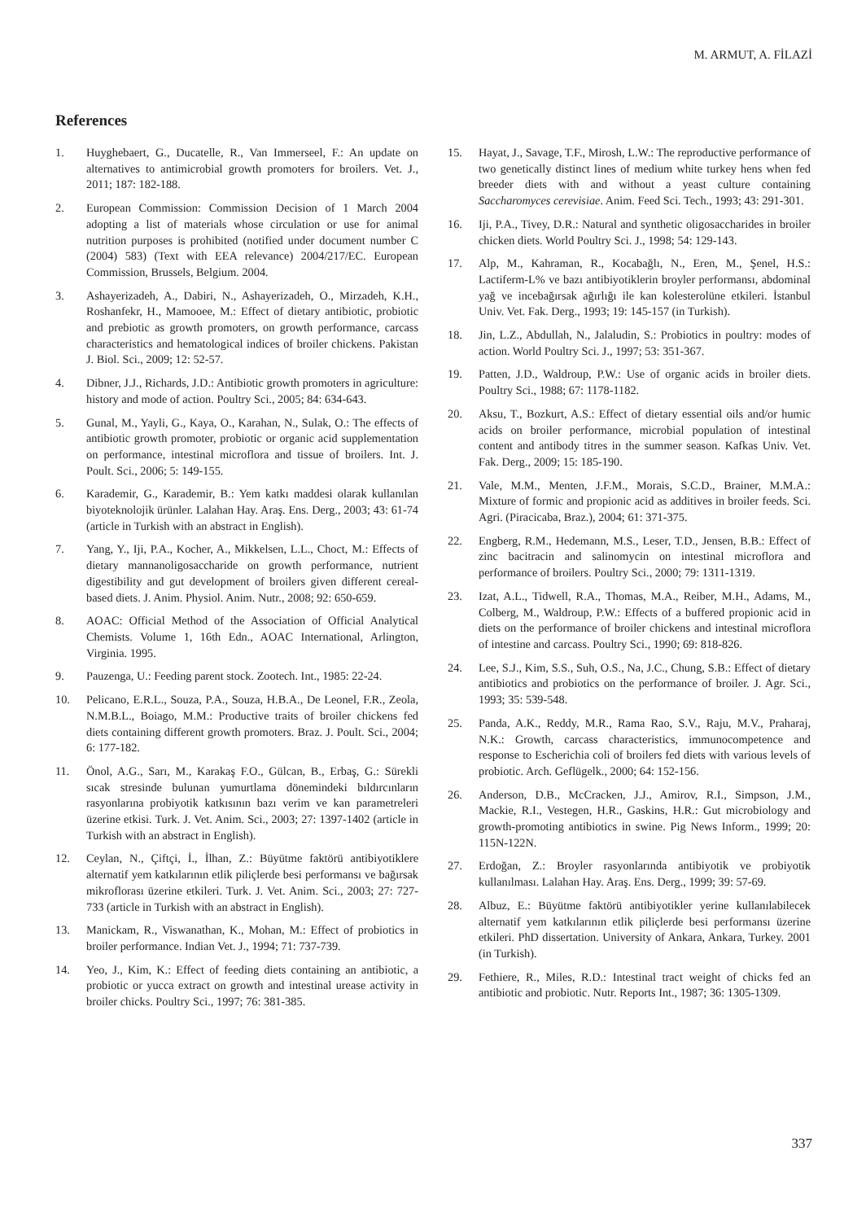M. ARMUT, A. FİLAZİ
References
1. Huyghebaert, G., Ducatelle, R., Van Immerseel, F.: An update on alternatives to antimicrobial growth promoters for broilers. Vet. J., 2011; 187: 182-188.
2. European Commission: Commission Decision of 1 March 2004 adopting a list of materials whose circulation or use for animal nutrition purposes is prohibited (notified under document number C (2004) 583) (Text with EEA relevance) 2004/217/EC. European Commission, Brussels, Belgium. 2004.
3. Ashayerizadeh, A., Dabiri, N., Ashayerizadeh, O., Mirzadeh, K.H., Roshanfekr, H., Mamooee, M.: Effect of dietary antibiotic, probiotic and prebiotic as growth promoters, on growth performance, carcass characteristics and hematological indices of broiler chickens. Pakistan J. Biol. Sci., 2009; 12: 52-57.
4. Dibner, J.J., Richards, J.D.: Antibiotic growth promoters in agriculture: history and mode of action. Poultry Sci., 2005; 84: 634-643.
5. Gunal, M., Yayli, G., Kaya, O., Karahan, N., Sulak, O.: The effects of antibiotic growth promoter, probiotic or organic acid supplementation on performance, intestinal microflora and tissue of broilers. Int. J. Poult. Sci., 2006; 5: 149-155.
6. Karademir, G., Karademir, B.: Yem katkı maddesi olarak kullanılan biyoteknolojik ürünler. Lalahan Hay. Araş. Ens. Derg., 2003; 43: 61-74 (article in Turkish with an abstract in English).
7. Yang, Y., Iji, P.A., Kocher, A., Mikkelsen, L.L., Choct, M.: Effects of dietary mannanoligosaccharide on growth performance, nutrient digestibility and gut development of broilers given different cereal-based diets. J. Anim. Physiol. Anim. Nutr., 2008; 92: 650-659.
8. AOAC: Official Method of the Association of Official Analytical Chemists. Volume 1, 16th Edn., AOAC International, Arlington, Virginia. 1995.
9. Pauzenga, U.: Feeding parent stock. Zootech. Int., 1985: 22-24.
10. Pelicano, E.R.L., Souza, P.A., Souza, H.B.A., De Leonel, F.R., Zeola, N.M.B.L., Boiago, M.M.: Productive traits of broiler chickens fed diets containing different growth promoters. Braz. J. Poult. Sci., 2004; 6: 177-182.
11. Önol, A.G., Sarı, M., Karakaş F.O., Gülcan, B., Erbaş, G.: Sürekli sıcak stresinde bulunan yumurtlama dönemindeki bıldırcınların rasyonlarına probiyotik katkısının bazı verim ve kan parametreleri üzerine etkisi. Turk. J. Vet. Anim. Sci., 2003; 27: 1397-1402 (article in Turkish with an abstract in English).
12. Ceylan, N., Çiftçi, İ., İlhan, Z.: Büyütme faktörü antibiyotiklere alternatif yem katkılarının etlik piliçlerde besi performansı ve bağırsak mikroflorası üzerine etkileri. Turk. J. Vet. Anim. Sci., 2003; 27: 727-733 (article in Turkish with an abstract in English).
13. Manickam, R., Viswanathan, K., Mohan, M.: Effect of probiotics in broiler performance. Indian Vet. J., 1994; 71: 737-739.
14. Yeo, J., Kim, K.: Effect of feeding diets containing an antibiotic, a probiotic or yucca extract on growth and intestinal urease activity in broiler chicks. Poultry Sci., 1997; 76: 381-385.
15. Hayat, J., Savage, T.F., Mirosh, L.W.: The reproductive performance of two genetically distinct lines of medium white turkey hens when fed breeder diets with and without a yeast culture containing Saccharomyces cerevisiae. Anim. Feed Sci. Tech., 1993; 43: 291-301.
16. Iji, P.A., Tivey, D.R.: Natural and synthetic oligosaccharides in broiler chicken diets. World Poultry Sci. J., 1998; 54: 129-143.
17. Alp, M., Kahraman, R., Kocabağlı, N., Eren, M., Şenel, H.S.: Lactiferm-L% ve bazı antibiyotiklerin broyler performansı, abdominal yağ ve incebağırsak ağırlığı ile kan kolesterolüne etkileri. İstanbul Univ. Vet. Fak. Derg., 1993; 19: 145-157 (in Turkish).
18. Jin, L.Z., Abdullah, N., Jalaludin, S.: Probiotics in poultry: modes of action. World Poultry Sci. J., 1997; 53: 351-367.
19. Patten, J.D., Waldroup, P.W.: Use of organic acids in broiler diets. Poultry Sci., 1988; 67: 1178-1182.
20. Aksu, T., Bozkurt, A.S.: Effect of dietary essential oils and/or humic acids on broiler performance, microbial population of intestinal content and antibody titres in the summer season. Kafkas Univ. Vet. Fak. Derg., 2009; 15: 185-190.
21. Vale, M.M., Menten, J.F.M., Morais, S.C.D., Brainer, M.M.A.: Mixture of formic and propionic acid as additives in broiler feeds. Sci. Agri. (Piracicaba, Braz.), 2004; 61: 371-375.
22. Engberg, R.M., Hedemann, M.S., Leser, T.D., Jensen, B.B.: Effect of zinc bacitracin and salinomycin on intestinal microflora and performance of broilers. Poultry Sci., 2000; 79: 1311-1319.
23. Izat, A.L., Tidwell, R.A., Thomas, M.A., Reiber, M.H., Adams, M., Colberg, M., Waldroup, P.W.: Effects of a buffered propionic acid in diets on the performance of broiler chickens and intestinal microflora of intestine and carcass. Poultry Sci., 1990; 69: 818-826.
24. Lee, S.J., Kim, S.S., Suh, O.S., Na, J.C., Chung, S.B.: Effect of dietary antibiotics and probiotics on the performance of broiler. J. Agr. Sci., 1993; 35: 539-548.
25. Panda, A.K., Reddy, M.R., Rama Rao, S.V., Raju, M.V., Praharaj, N.K.: Growth, carcass characteristics, immunocompetence and response to Escherichia coli of broilers fed diets with various levels of probiotic. Arch. Geflügelk., 2000; 64: 152-156.
26. Anderson, D.B., McCracken, J.J., Amirov, R.I., Simpson, J.M., Mackie, R.I., Vestegen, H.R., Gaskins, H.R.: Gut microbiology and growth-promoting antibiotics in swine. Pig News Inform., 1999; 20: 115N-122N.
27. Erdoğan, Z.: Broyler rasyonlarında antibiyotik ve probiyotik kullanılması. Lalahan Hay. Araş. Ens. Derg., 1999; 39: 57-69.
28. Albuz, E.: Büyütme faktörü antibiyotikler yerine kullanılabilecek alternatif yem katkılarının etlik piliçlerde besi performansı üzerine etkileri. PhD dissertation. University of Ankara, Ankara, Turkey. 2001 (in Turkish).
29. Fethiere, R., Miles, R.D.: Intestinal tract weight of chicks fed an antibiotic and probiotic. Nutr. Reports Int., 1987; 36: 1305-1309.
337